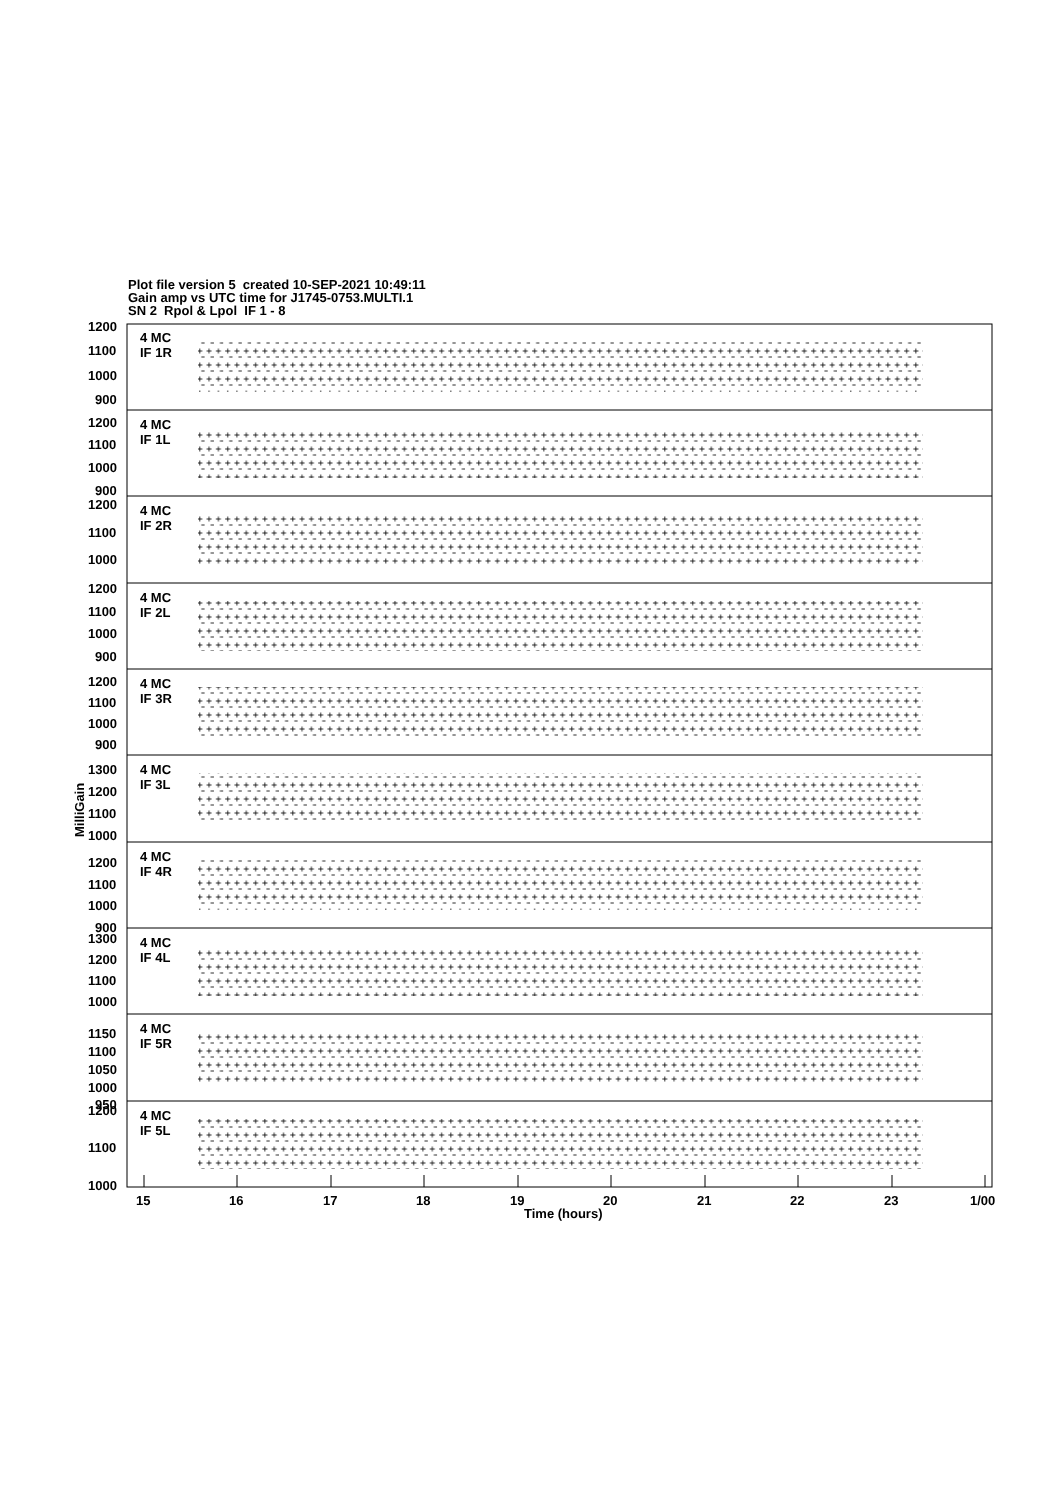Plot file version 5 created 10-SEP-2021 10:49:11
Gain amp vs UTC time for J1745-0753.MULTI.1
SN 2 Rpol & Lpol IF 1 - 8
4 MC
IF 1R
1200
1100
1000
900
4 MC
IF 1L
1200
1100
1000
900
4 MC
IF 2R
1200
1100
1000
4 MC
IF 2L
1200
1100
1000
900
4 MC
IF 3R
1200
1100
1000
900
4 MC
IF 3L
1300
1200
1100
1000
4 MC
IF 4R
1200
1100
1000
900
4 MC
IF 4L
1300
1200
1100
1000
4 MC
IF 5R
1150
1100
1050
1000
950
4 MC
IF 5L
1200
1100
1000
MilliGain
15
16
17
18
19
20
21
22
23
1/00
Time (hours)